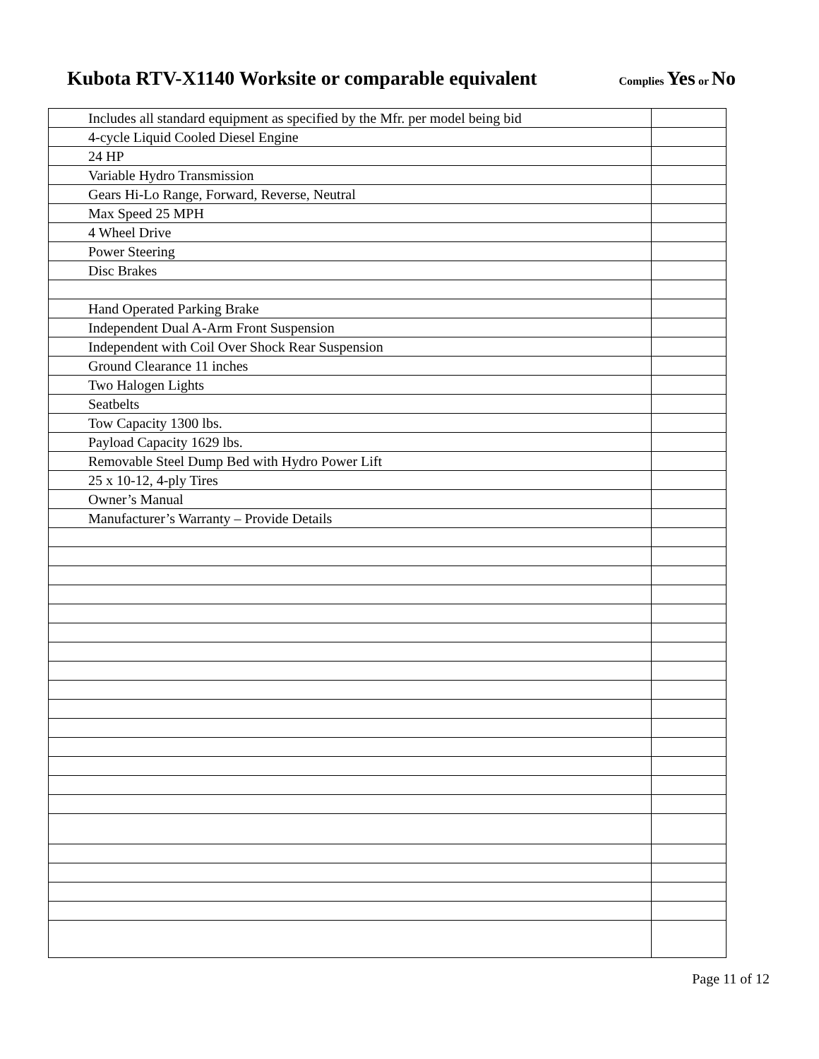Kubota RTV-X1140 Worksite or comparable equivalent
Complies Yes or No
| Includes all standard equipment as specified by the Mfr. per model being bid | |
| 4-cycle Liquid Cooled Diesel Engine | |
| 24 HP | |
| Variable Hydro Transmission | |
| Gears Hi-Lo Range, Forward, Reverse, Neutral | |
| Max Speed 25 MPH | |
| 4 Wheel Drive | |
| Power Steering | |
| Disc Brakes | |
| Hand Operated Parking Brake | |
| Independent Dual A-Arm Front Suspension | |
| Independent with Coil Over Shock Rear Suspension | |
| Ground Clearance 11 inches | |
| Two Halogen Lights | |
| Seatbelts | |
| Tow Capacity 1300 lbs. | |
| Payload Capacity 1629 lbs. | |
| Removable Steel Dump Bed with Hydro Power Lift | |
| 25 x 10-12, 4-ply Tires | |
| Owner’s Manual | |
| Manufacturer’s Warranty – Provide Details | |
Page 11 of 12